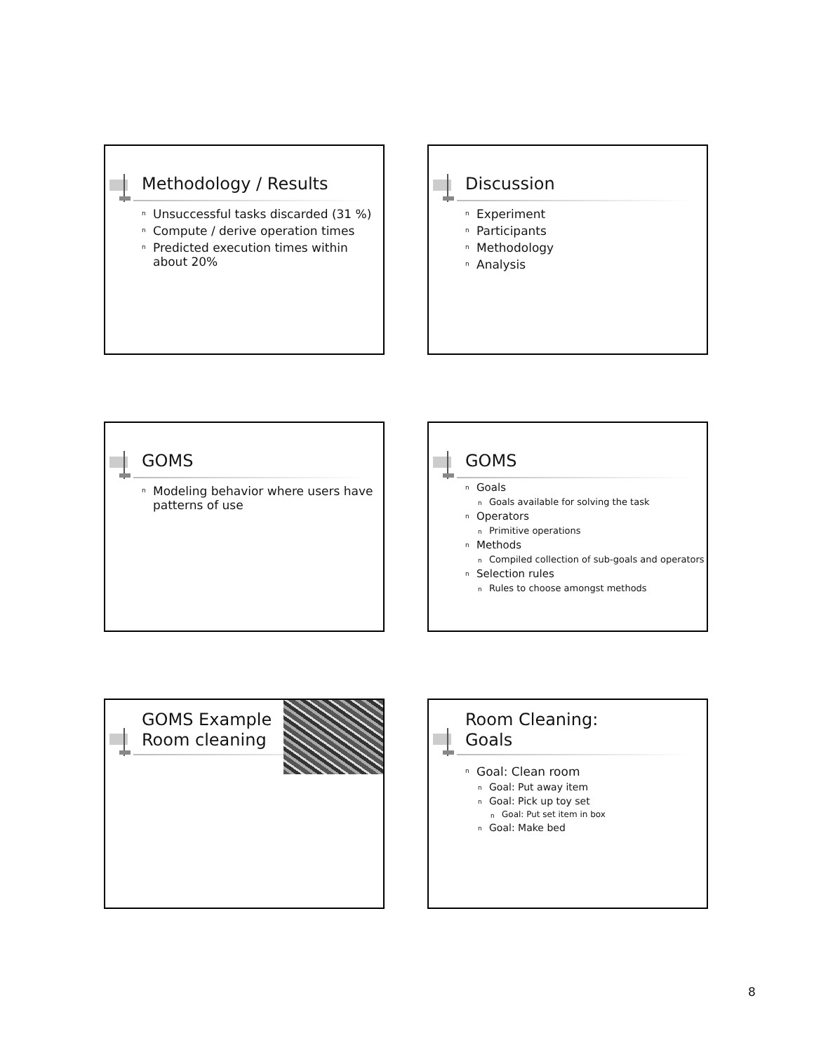Methodology / Results
n Unsuccessful tasks discarded (31 %)
n Compute / derive operation times
n Predicted execution times within about 20%
Discussion
n Experiment
n Participants
n Methodology
n Analysis
GOMS
n Modeling behavior where users have patterns of use
GOMS
n Goals
n Goals available for solving the task
n Operators
n Primitive operations
n Methods
n Compiled collection of sub-goals and operators
n Selection rules
n Rules to choose amongst methods
GOMS Example
Room cleaning
Room Cleaning:
Goals
n Goal: Clean room
n Goal: Put away item
n Goal: Pick up toy set
n Goal: Put set item in box
n Goal: Make bed
8